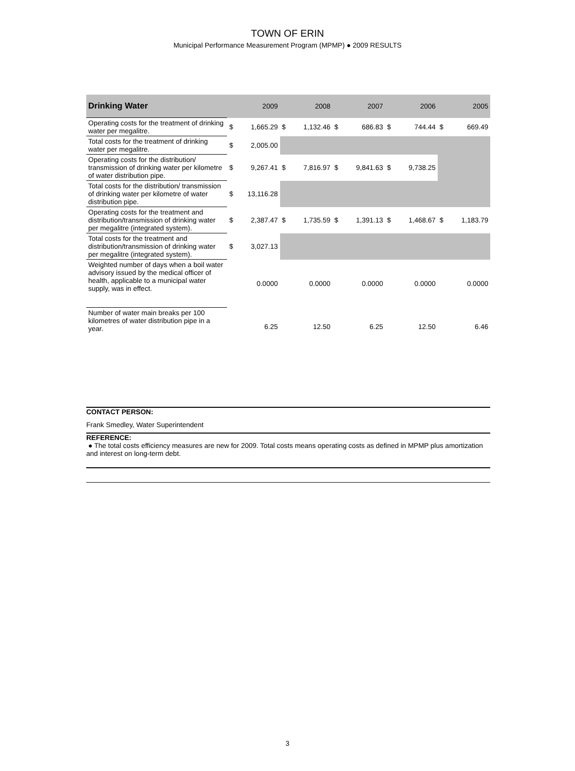TOWN OF ERIN
Municipal Performance Measurement Program (MPMP) ● 2009 RESULTS
| Drinking Water | | 2009 | | 2008 | | 2007 | | 2006 | | 2005 |
| --- | --- | --- | --- | --- | --- | --- | --- | --- | --- | --- |
| Operating costs for the treatment of drinking water per megalitre. | $ | 1,665.29 | $ | 1,132.46 | $ | 686.83 | $ | 744.44 | $ | 669.49 |
| Total costs for the treatment of drinking water per megalitre. | $ | 2,005.00 | | | | | | | | |
| Operating costs for the distribution/ transmission of drinking water per kilometre of water distribution pipe. | $ | 9,267.41 | $ | 7,816.97 | $ | 9,841.63 | $ | 9,738.25 | | |
| Total costs for the distribution/ transmission of drinking water per kilometre of water distribution pipe. | $ | 13,116.28 | | | | | | | | |
| Operating costs for the treatment and distribution/transmission of drinking water per megalitre (integrated system). | $ | 2,387.47 | $ | 1,735.59 | $ | 1,391.13 | $ | 1,468.67 | $ | 1,183.79 |
| Total costs for the treatment and distribution/transmission of drinking water per megalitre (integrated system). | $ | 3,027.13 | | | | | | | | |
| Weighted number of days when a boil water advisory issued by the medical officer of health, applicable to a municipal water supply, was in effect. | | 0.0000 | | 0.0000 | | 0.0000 | | 0.0000 | | 0.0000 |
| Number of water main breaks per 100 kilometres of water distribution pipe in a year. | | 6.25 | | 12.50 | | 6.25 | | 12.50 | | 6.46 |
CONTACT PERSON:
Frank Smedley, Water Superintendent
REFERENCE:
● The total costs efficiency measures are new for 2009. Total costs means operating costs as defined in MPMP plus amortization and interest on long-term debt.
3